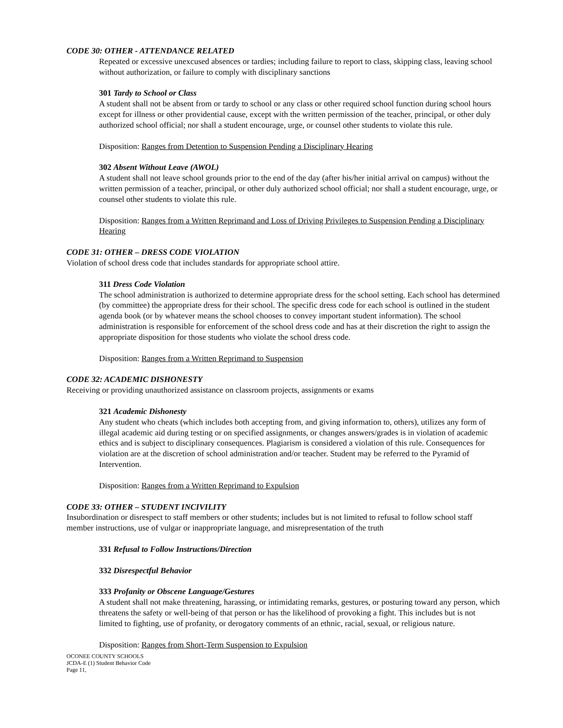CODE 30: OTHER - ATTENDANCE RELATED
Repeated or excessive unexcused absences or tardies; including failure to report to class, skipping class, leaving school without authorization, or failure to comply with disciplinary sanctions
301 Tardy to School or Class
A student shall not be absent from or tardy to school or any class or other required school function during school hours except for illness or other providential cause, except with the written permission of the teacher, principal, or other duly authorized school official; nor shall a student encourage, urge, or counsel other students to violate this rule.
Disposition: Ranges from Detention to Suspension Pending a Disciplinary Hearing
302 Absent Without Leave (AWOL)
A student shall not leave school grounds prior to the end of the day (after his/her initial arrival on campus) without the written permission of a teacher, principal, or other duly authorized school official; nor shall a student encourage, urge, or counsel other students to violate this rule.
Disposition: Ranges from a Written Reprimand and Loss of Driving Privileges to Suspension Pending a Disciplinary Hearing
CODE 31: OTHER – DRESS CODE VIOLATION
Violation of school dress code that includes standards for appropriate school attire.
311 Dress Code Violation
The school administration is authorized to determine appropriate dress for the school setting. Each school has determined (by committee) the appropriate dress for their school. The specific dress code for each school is outlined in the student agenda book (or by whatever means the school chooses to convey important student information). The school administration is responsible for enforcement of the school dress code and has at their discretion the right to assign the appropriate disposition for those students who violate the school dress code.
Disposition: Ranges from a Written Reprimand to Suspension
CODE 32: ACADEMIC DISHONESTY
Receiving or providing unauthorized assistance on classroom projects, assignments or exams
321 Academic Dishonesty
Any student who cheats (which includes both accepting from, and giving information to, others), utilizes any form of illegal academic aid during testing or on specified assignments, or changes answers/grades is in violation of academic ethics and is subject to disciplinary consequences. Plagiarism is considered a violation of this rule. Consequences for violation are at the discretion of school administration and/or teacher. Student may be referred to the Pyramid of Intervention.
Disposition: Ranges from a Written Reprimand to Expulsion
CODE 33: OTHER – STUDENT INCIVILITY
Insubordination or disrespect to staff members or other students; includes but is not limited to refusal to follow school staff member instructions, use of vulgar or inappropriate language, and misrepresentation of the truth
331 Refusal to Follow Instructions/Direction
332 Disrespectful Behavior
333 Profanity or Obscene Language/Gestures
A student shall not make threatening, harassing, or intimidating remarks, gestures, or posturing toward any person, which threatens the safety or well-being of that person or has the likelihood of provoking a fight. This includes but is not limited to fighting, use of profanity, or derogatory comments of an ethnic, racial, sexual, or religious nature.
Disposition: Ranges from Short-Term Suspension to Expulsion
OCONEE COUNTY SCHOOLS
JCDA-E (1) Student Behavior Code
Page 11,